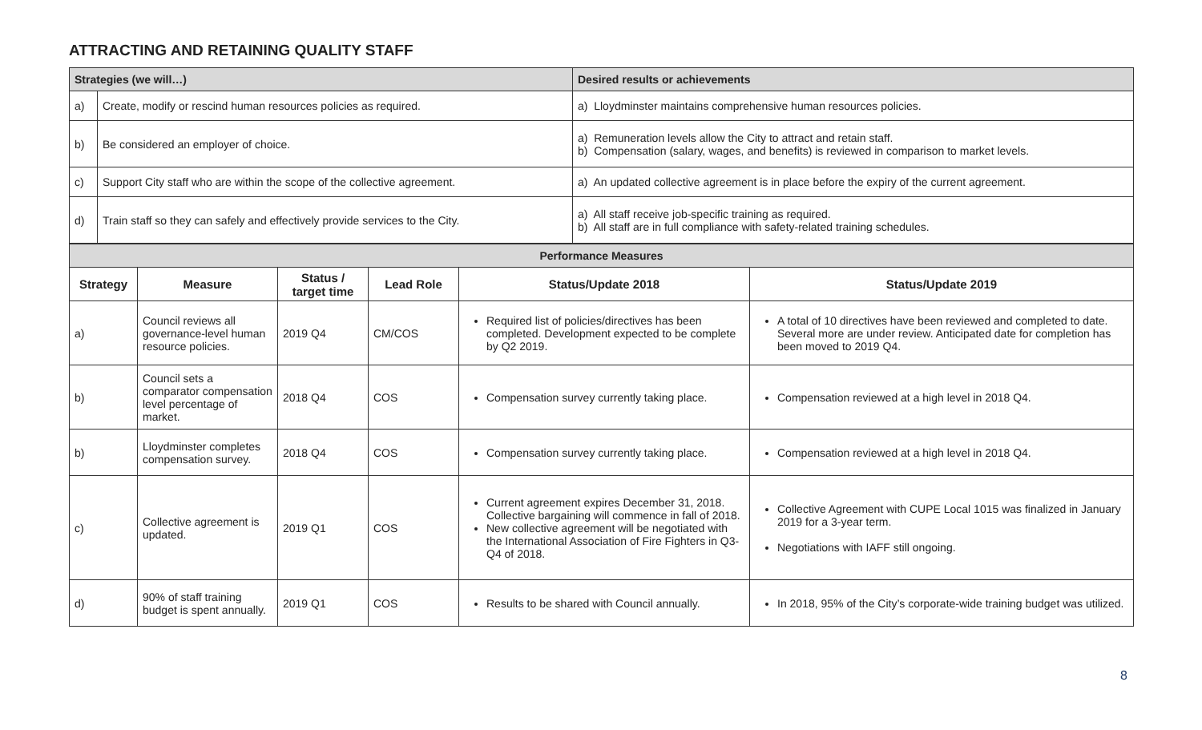ATTRACTING AND RETAINING QUALITY STAFF
| Strategies (we will…) | | Desired results or achievements |
| a) | Create, modify or rescind human resources policies as required. | a) Lloydminster maintains comprehensive human resources policies. |
| b) | Be considered an employer of choice. | a) Remuneration levels allow the City to attract and retain staff. b) Compensation (salary, wages, and benefits) is reviewed in comparison to market levels. |
| c) | Support City staff who are within the scope of the collective agreement. | a) An updated collective agreement is in place before the expiry of the current agreement. |
| d) | Train staff so they can safely and effectively provide services to the City. | a) All staff receive job-specific training as required. b) All staff are in full compliance with safety-related training schedules. |
| Performance Measures | | | | | |
| Strategy | Measure | Status / target time | Lead Role | Status/Update 2018 | Status/Update 2019 |
| a) | Council reviews all governance-level human resource policies. | 2019 Q4 | CM/COS | Required list of policies/directives has been completed. Development expected to be complete by Q2 2019. | A total of 10 directives have been reviewed and completed to date. Several more are under review. Anticipated date for completion has been moved to 2019 Q4. |
| b) | Council sets a comparator compensation level percentage of market. | 2018 Q4 | COS | Compensation survey currently taking place. | Compensation reviewed at a high level in 2018 Q4. |
| b) | Lloydminster completes compensation survey. | 2018 Q4 | COS | Compensation survey currently taking place. | Compensation reviewed at a high level in 2018 Q4. |
| c) | Collective agreement is updated. | 2019 Q1 | COS | Current agreement expires December 31, 2018. Collective bargaining will commence in fall of 2018. New collective agreement will be negotiated with the International Association of Fire Fighters in Q3-Q4 of 2018. | Collective Agreement with CUPE Local 1015 was finalized in January 2019 for a 3-year term. Negotiations with IAFF still ongoing. |
| d) | 90% of staff training budget is spent annually. | 2019 Q1 | COS | Results to be shared with Council annually. | In 2018, 95% of the City’s corporate-wide training budget was utilized. |
8